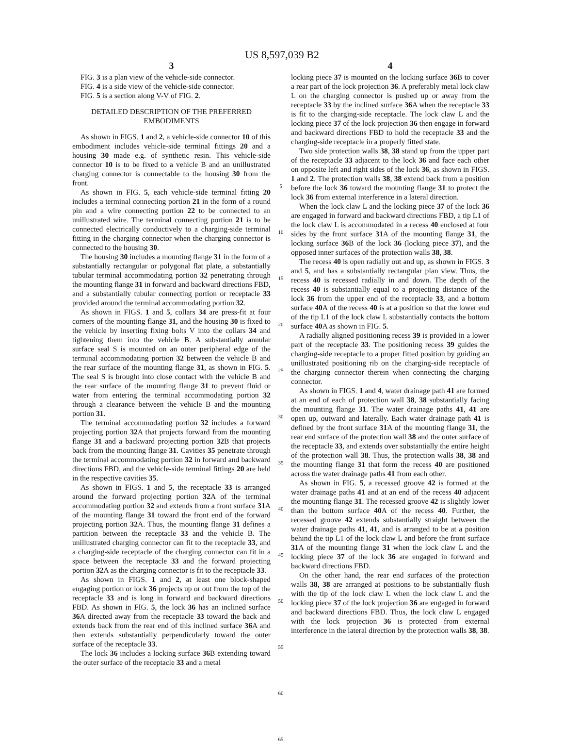US 8,597,039 B2
3
FIG. 3 is a plan view of the vehicle-side connector.
FIG. 4 is a side view of the vehicle-side connector.
FIG. 5 is a section along V-V of FIG. 2.
DETAILED DESCRIPTION OF THE PREFERRED EMBODIMENTS
As shown in FIGS. 1 and 2, a vehicle-side connector 10 of this embodiment includes vehicle-side terminal fittings 20 and a housing 30 made e.g. of synthetic resin. This vehicle-side connector 10 is to be fixed to a vehicle B and an unillustrated charging connector is connectable to the housing 30 from the front.
As shown in FIG. 5, each vehicle-side terminal fitting 20 includes a terminal connecting portion 21 in the form of a round pin and a wire connecting portion 22 to be connected to an unillustrated wire. The terminal connecting portion 21 is to be connected electrically conductively to a charging-side terminal fitting in the charging connector when the charging connector is connected to the housing 30.
The housing 30 includes a mounting flange 31 in the form of a substantially rectangular or polygonal flat plate, a substantially tubular terminal accommodating portion 32 penetrating through the mounting flange 31 in forward and backward directions FBD, and a substantially tubular connecting portion or receptacle 33 provided around the terminal accommodating portion 32.
As shown in FIGS. 1 and 5, collars 34 are press-fit at four corners of the mounting flange 31, and the housing 30 is fixed to the vehicle by inserting fixing bolts V into the collars 34 and tightening them into the vehicle B. A substantially annular surface seal S is mounted on an outer peripheral edge of the terminal accommodating portion 32 between the vehicle B and the rear surface of the mounting flange 31, as shown in FIG. 5. The seal S is brought into close contact with the vehicle B and the rear surface of the mounting flange 31 to prevent fluid or water from entering the terminal accommodating portion 32 through a clearance between the vehicle B and the mounting portion 31.
The terminal accommodating portion 32 includes a forward projecting portion 32 A that projects forward from the mounting flange 31 and a backward projecting portion 32 B that projects back from the mounting flange 31. Cavities 35 penetrate through the terminal accommodating portion 32 in forward and backward directions FBD, and the vehicle-side terminal fittings 20 are held in the respective cavities 35.
As shown in FIGS. 1 and 5, the receptacle 33 is arranged around the forward projecting portion 32 A of the terminal accommodating portion 32 and extends from a front surface 31 A of the mounting flange 31 toward the front end of the forward projecting portion 32 A. Thus, the mounting flange 31 defines a partition between the receptacle 33 and the vehicle B. The unillustrated charging connector can fit to the receptacle 33, and a charging-side receptacle of the charging connector can fit in a space between the receptacle 33 and the forward projecting portion 32 A as the charging connector is fit to the receptacle 33.
As shown in FIGS. 1 and 2, at least one block-shaped engaging portion or lock 36 projects up or out from the top of the receptacle 33 and is long in forward and backward directions FBD. As shown in FIG. 5, the lock 36 has an inclined surface 36 A directed away from the receptacle 33 toward the back and extends back from the rear end of this inclined surface 36 A and then extends substantially perpendicularly toward the outer surface of the receptacle 33.
The lock 36 includes a locking surface 36 B extending toward the outer surface of the receptacle 33 and a metal
5
10
15
20
25
30
35
40
45
50
55
60
65
4
locking piece 37 is mounted on the locking surface 36 B to cover a rear part of the lock projection 36. A preferably metal lock claw L on the charging connector is pushed up or away from the receptacle 33 by the inclined surface 36 A when the receptacle 33 is fit to the charging-side receptacle. The lock claw L and the locking piece 37 of the lock projection 36 then engage in forward and backward directions FBD to hold the receptacle 33 and the charging-side receptacle in a properly fitted state.
Two side protection walls 38, 38 stand up from the upper part of the receptacle 33 adjacent to the lock 36 and face each other on opposite left and right sides of the lock 36, as shown in FIGS. 1 and 2. The protection walls 38, 38 extend back from a position before the lock 36 toward the mounting flange 31 to protect the lock 36 from external interference in a lateral direction.
When the lock claw L and the locking piece 37 of the lock 36 are engaged in forward and backward directions FBD, a tip L1 of the lock claw L is accommodated in a recess 40 enclosed at four sides by the front surface 31 A of the mounting flange 31, the locking surface 36 B of the lock 36 (locking piece 37), and the opposed inner surfaces of the protection walls 38, 38.
The recess 40 is open radially out and up, as shown in FIGS. 3 and 5, and has a substantially rectangular plan view. Thus, the recess 40 is recessed radially in and down. The depth of the recess 40 is substantially equal to a projecting distance of the lock 36 from the upper end of the receptacle 33, and a bottom surface 40 A of the recess 40 is at a position so that the lower end of the tip L1 of the lock claw L substantially contacts the bottom surface 40 A as shown in FIG. 5.
A radially aligned positioning recess 39 is provided in a lower part of the receptacle 33. The positioning recess 39 guides the charging-side receptacle to a proper fitted position by guiding an unillustrated positioning rib on the charging-side receptacle of the charging connector therein when connecting the charging connector.
As shown in FIGS. 1 and 4, water drainage path 41 are formed at an end of each of protection wall 38, 38 substantially facing the mounting flange 31. The water drainage paths 41, 41 are open up, outward and laterally. Each water drainage path 41 is defined by the front surface 31 A of the mounting flange 31, the rear end surface of the protection wall 38 and the outer surface of the receptacle 33, and extends over substantially the entire height of the protection wall 38. Thus, the protection walls 38, 38 and the mounting flange 31 that form the recess 40 are positioned across the water drainage paths 41 from each other.
As shown in FIG. 5, a recessed groove 42 is formed at the water drainage paths 41 and at an end of the recess 40 adjacent the mounting flange 31. The recessed groove 42 is slightly lower than the bottom surface 40 A of the recess 40. Further, the recessed groove 42 extends substantially straight between the water drainage paths 41, 41, and is arranged to be at a position behind the tip L1 of the lock claw L and before the front surface 31 A of the mounting flange 31 when the lock claw L and the locking piece 37 of the lock 36 are engaged in forward and backward directions FBD.
On the other hand, the rear end surfaces of the protection walls 38, 38 are arranged at positions to be substantially flush with the tip of the lock claw L when the lock claw L and the locking piece 37 of the lock projection 36 are engaged in forward and backward directions FBD. Thus, the lock claw L engaged with the lock projection 36 is protected from external interference in the lateral direction by the protection walls 38, 38.